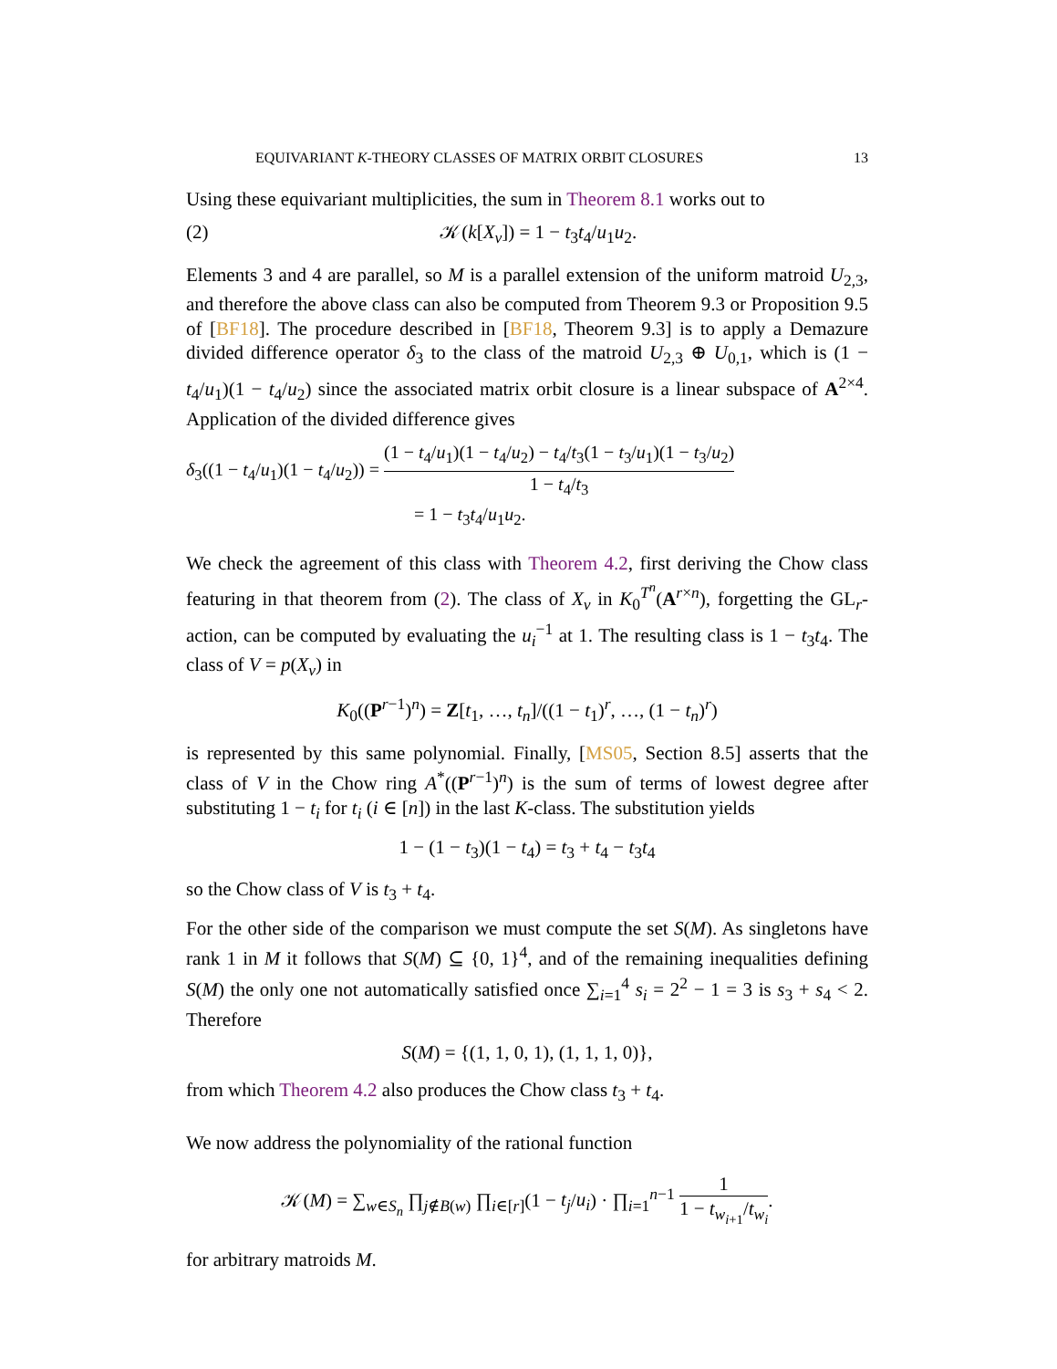EQUIVARIANT K-THEORY CLASSES OF MATRIX ORBIT CLOSURES 13
Using these equivariant multiplicities, the sum in Theorem 8.1 works out to
(2) 𝒦(k[X<sub>v</sub>]) = 1 − t<sub>3</sub>t<sub>4</sub>/u<sub>1</sub>u<sub>2</sub>.
Elements 3 and 4 are parallel, so M is a parallel extension of the uniform matroid U<sub>2,3</sub>, and therefore the above class can also be computed from Theorem 9.3 or Proposition 9.5 of [BF18]. The procedure described in [BF18, Theorem 9.3] is to apply a Demazure divided difference operator δ<sub>3</sub> to the class of the matroid U<sub>2,3</sub> ⊕ U<sub>0,1</sub>, which is (1 − t<sub>4</sub>/u<sub>1</sub>)(1 − t<sub>4</sub>/u<sub>2</sub>) since the associated matrix orbit closure is a linear subspace of A<sup>2×4</sup>. Application of the divided difference gives
δ<sub>3</sub>((1 − t<sub>4</sub>/u<sub>1</sub>)(1 − t<sub>4</sub>/u<sub>2</sub>)) = (1 − t<sub>4</sub>/u<sub>1</sub>)(1 − t<sub>4</sub>/u<sub>2</sub>) − t<sub>4</sub>/t<sub>3</sub>(1 − t<sub>3</sub>/u<sub>1</sub>)(1 − t<sub>3</sub>/u<sub>2</sub>) 1 − t<sub>4</sub>/t<sub>3</sub>
= 1 − t<sub>3</sub>t<sub>4</sub>/u<sub>1</sub>u<sub>2</sub>.
We check the agreement of this class with Theorem 4.2, first deriving the Chow class featuring in that theorem from (2). The class of X<sub>v</sub> in K<sub>0</sub><sup>T<sup>n</sup></sup>(A<sup>r×n</sup>), forgetting the GL<sub>r</sub>-action, can be computed by evaluating the u<sub>i</sub><sup>−1</sup> at 1. The resulting class is 1 − t<sub>3</sub>t<sub>4</sub>. The class of V = p(X<sub>v</sub>) in
K<sub>0</sub>((P<sup>r−1</sup>)<sup>n</sup>) = Z[t<sub>1</sub>, …, t<sub>n</sub>]/((1 − t<sub>1</sub>)<sup>r</sup>, …, (1 − t<sub>n</sub>)<sup>r</sup>)
is represented by this same polynomial. Finally, [MS05, Section 8.5] asserts that the class of V in the Chow ring A<sup>*</sup>((P<sup>r−1</sup>)<sup>n</sup>) is the sum of terms of lowest degree after substituting 1 − t<sub>i</sub> for t<sub>i</sub> (i ∈ [n]) in the last K-class. The substitution yields
1 − (1 − t<sub>3</sub>)(1 − t<sub>4</sub>) = t<sub>3</sub> + t<sub>4</sub> − t<sub>3</sub>t<sub>4</sub>
so the Chow class of V is t<sub>3</sub> + t<sub>4</sub>.
For the other side of the comparison we must compute the set S(M). As singletons have rank 1 in M it follows that S(M) ⊆ {0, 1}<sup>4</sup>, and of the remaining inequalities defining S(M) the only one not automatically satisfied once ∑<sub>i=1</sub><sup>4</sup> s<sub>i</sub> = 2<sup>2</sup> − 1 = 3 is s<sub>3</sub> + s<sub>4</sub> < 2. Therefore
S(M) = {(1, 1, 0, 1), (1, 1, 1, 0)},
from which Theorem 4.2 also produces the Chow class t<sub>3</sub> + t<sub>4</sub>.
We now address the polynomiality of the rational function
𝒦(M) = ∑<sub>w∈S<sub>n</sub></sub> ∏<sub>j∉B(w)</sub> ∏<sub>i∈[r]</sub>(1 − t<sub>j</sub>/u<sub>i</sub>) · ∏<sub>i=1</sub><sup>n−1</sup> 1 1 − t<sub>w<sub>i+1</sub></sub>/t<sub>w<sub>i</sub></sub>.
for arbitrary matroids M.